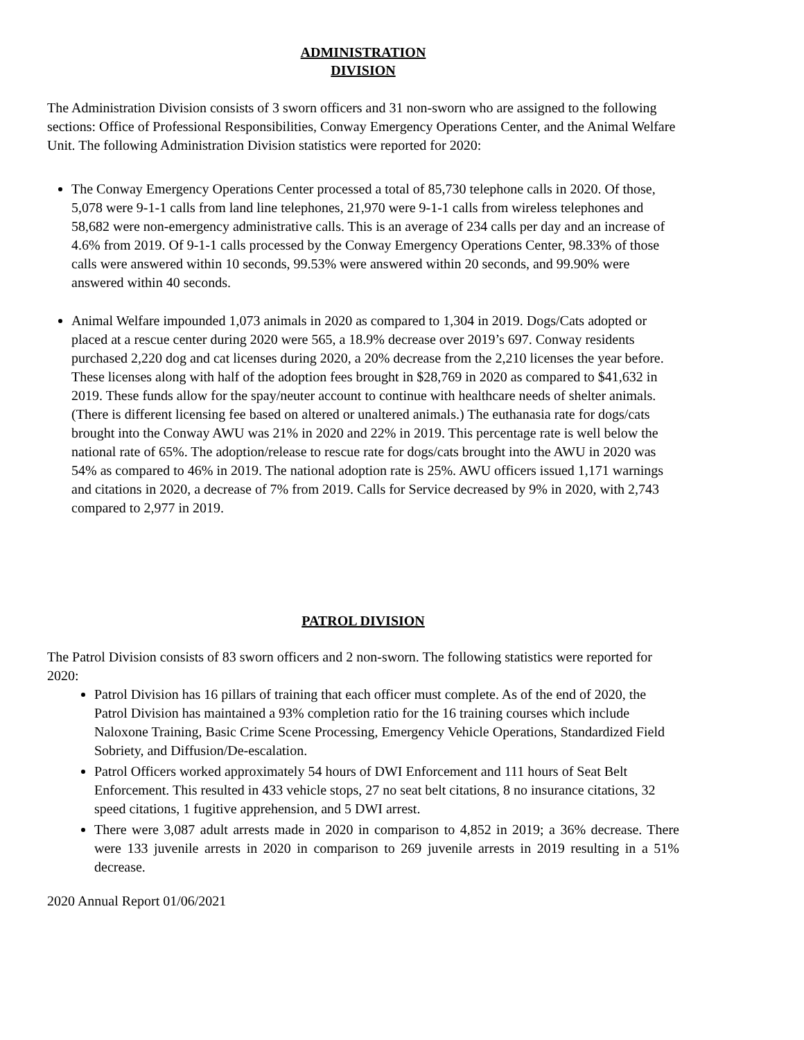ADMINISTRATION
DIVISION
The Administration Division consists of 3 sworn officers and 31 non-sworn who are assigned to the following sections: Office of Professional Responsibilities, Conway Emergency Operations Center, and the Animal Welfare Unit. The following Administration Division statistics were reported for 2020:
The Conway Emergency Operations Center processed a total of 85,730 telephone calls in 2020. Of those, 5,078 were 9-1-1 calls from land line telephones, 21,970 were 9-1-1 calls from wireless telephones and 58,682 were non-emergency administrative calls. This is an average of 234 calls per day and an increase of 4.6% from 2019. Of 9-1-1 calls processed by the Conway Emergency Operations Center, 98.33% of those calls were answered within 10 seconds, 99.53% were answered within 20 seconds, and 99.90% were answered within 40 seconds.
Animal Welfare impounded 1,073 animals in 2020 as compared to 1,304 in 2019. Dogs/Cats adopted or placed at a rescue center during 2020 were 565, a 18.9% decrease over 2019’s 697. Conway residents purchased 2,220 dog and cat licenses during 2020, a 20% decrease from the 2,210 licenses the year before. These licenses along with half of the adoption fees brought in $28,769 in 2020 as compared to $41,632 in 2019. These funds allow for the spay/neuter account to continue with healthcare needs of shelter animals. (There is different licensing fee based on altered or unaltered animals.) The euthanasia rate for dogs/cats brought into the Conway AWU was 21% in 2020 and 22% in 2019. This percentage rate is well below the national rate of 65%. The adoption/release to rescue rate for dogs/cats brought into the AWU in 2020 was 54% as compared to 46% in 2019. The national adoption rate is 25%. AWU officers issued 1,171 warnings and citations in 2020, a decrease of 7% from 2019. Calls for Service decreased by 9% in 2020, with 2,743 compared to 2,977 in 2019.
PATROL DIVISION
The Patrol Division consists of 83 sworn officers and 2 non-sworn. The following statistics were reported for 2020:
Patrol Division has 16 pillars of training that each officer must complete. As of the end of 2020, the Patrol Division has maintained a 93% completion ratio for the 16 training courses which include Naloxone Training, Basic Crime Scene Processing, Emergency Vehicle Operations, Standardized Field Sobriety, and Diffusion/De-escalation.
Patrol Officers worked approximately 54 hours of DWI Enforcement and 111 hours of Seat Belt Enforcement. This resulted in 433 vehicle stops, 27 no seat belt citations, 8 no insurance citations, 32 speed citations, 1 fugitive apprehension, and 5 DWI arrest.
There were 3,087 adult arrests made in 2020 in comparison to 4,852 in 2019; a 36% decrease. There were 133 juvenile arrests in 2020 in comparison to 269 juvenile arrests in 2019 resulting in a 51% decrease.
2020 Annual Report 01/06/2021